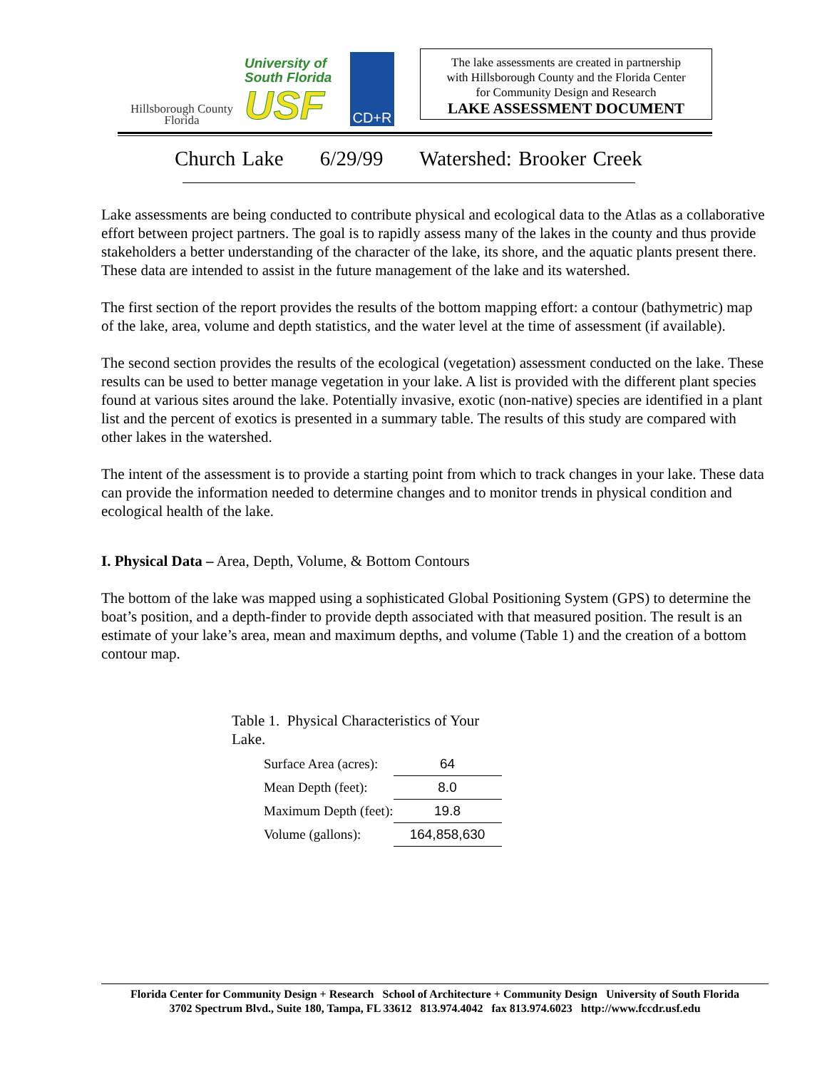Hillsborough County
Florida
University of
South Florida
USF
CD+R
The lake assessments are created in partnership
with Hillsborough County and the Florida Center
for Community Design and Research
LAKE ASSESSMENT DOCUMENT
Church Lake 6/29/99 Watershed: Brooker Creek
Lake assessments are being conducted to contribute physical and ecological data to the Atlas as a collaborative effort between project partners. The goal is to rapidly assess many of the lakes in the county and thus provide stakeholders a better understanding of the character of the lake, its shore, and the aquatic plants present there. These data are intended to assist in the future management of the lake and its watershed.
The first section of the report provides the results of the bottom mapping effort: a contour (bathymetric) map of the lake, area, volume and depth statistics, and the water level at the time of assessment (if available).
The second section provides the results of the ecological (vegetation) assessment conducted on the lake. These results can be used to better manage vegetation in your lake. A list is provided with the different plant species found at various sites around the lake. Potentially invasive, exotic (non-native) species are identified in a plant list and the percent of exotics is presented in a summary table. The results of this study are compared with other lakes in the watershed.
The intent of the assessment is to provide a starting point from which to track changes in your lake. These data can provide the information needed to determine changes and to monitor trends in physical condition and ecological health of the lake.
I. Physical Data – Area, Depth, Volume, & Bottom Contours
The bottom of the lake was mapped using a sophisticated Global Positioning System (GPS) to determine the boat’s position, and a depth-finder to provide depth associated with that measured position. The result is an estimate of your lake’s area, mean and maximum depths, and volume (Table 1) and the creation of a bottom contour map.
Table 1. Physical Characteristics of Your Lake.
| Surface Area (acres): | 64 |
| Mean Depth (feet): | 8.0 |
| Maximum Depth (feet): | 19.8 |
| Volume (gallons): | 164,858,630 |
Florida Center for Community Design + Research School of Architecture + Community Design University of South Florida
3702 Spectrum Blvd., Suite 180, Tampa, FL 33612 813.974.4042 fax 813.974.6023 http://www.fccdr.usf.edu